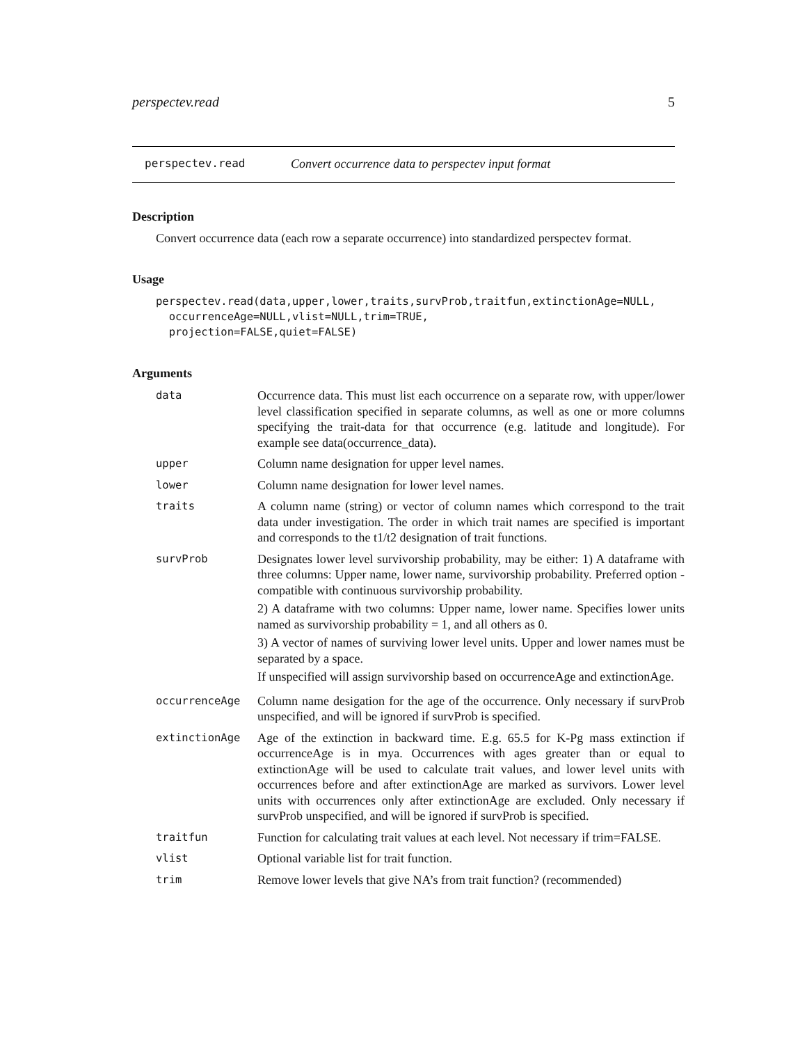perspectev.read 5
perspectev.read Convert occurrence data to perspectev input format
Description
Convert occurrence data (each row a separate occurrence) into standardized perspectev format.
Usage
perspectev.read(data,upper,lower,traits,survProb,traitfun,extinctionAge=NULL,
  occurrenceAge=NULL,vlist=NULL,trim=TRUE,
  projection=FALSE,quiet=FALSE)
Arguments
| data | Occurrence data. This must list each occurrence on a separate row, with upper/lower level classification specified in separate columns, as well as one or more columns specifying the trait-data for that occurrence (e.g. latitude and longitude). For example see data(occurrence_data). |
| upper | Column name designation for upper level names. |
| lower | Column name designation for lower level names. |
| traits | A column name (string) or vector of column names which correspond to the trait data under investigation. The order in which trait names are specified is important and corresponds to the t1/t2 designation of trait functions. |
| survProb | Designates lower level survivorship probability, may be either: 1) A dataframe with three columns: Upper name, lower name, survivorship probability. Preferred option - compatible with continuous survivorship probability. 2) A dataframe with two columns: Upper name, lower name. Specifies lower units named as survivorship probability = 1, and all others as 0. 3) A vector of names of surviving lower level units. Upper and lower names must be separated by a space. If unspecified will assign survivorship based on occurrenceAge and extinctionAge. |
| occurrenceAge | Column name desigation for the age of the occurrence. Only necessary if survProb unspecified, and will be ignored if survProb is specified. |
| extinctionAge | Age of the extinction in backward time. E.g. 65.5 for K-Pg mass extinction if occurrenceAge is in mya. Occurrences with ages greater than or equal to extinctionAge will be used to calculate trait values, and lower level units with occurrences before and after extinctionAge are marked as survivors. Lower level units with occurrences only after extinctionAge are excluded. Only necessary if survProb unspecified, and will be ignored if survProb is specified. |
| traitfun | Function for calculating trait values at each level. Not necessary if trim=FALSE. |
| vlist | Optional variable list for trait function. |
| trim | Remove lower levels that give NA’s from trait function? (recommended) |